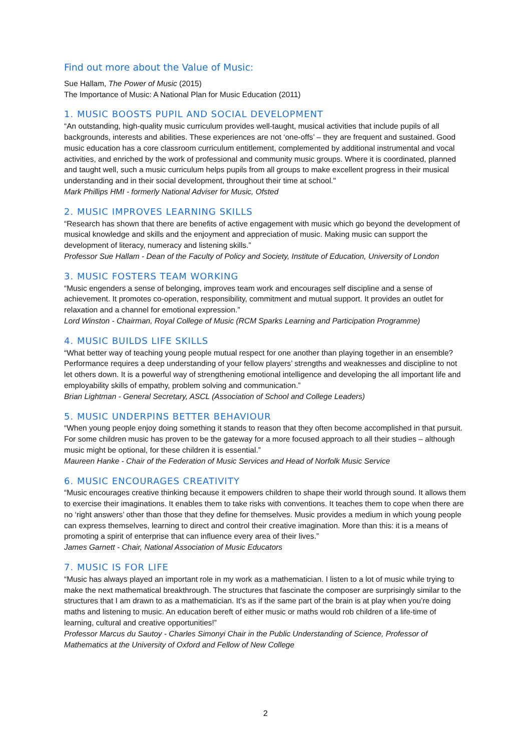Find out more about the Value of Music:
Sue Hallam, The Power of Music (2015)
The Importance of Music: A National Plan for Music Education (2011)
1. MUSIC BOOSTS PUPIL AND SOCIAL DEVELOPMENT
“An outstanding, high-quality music curriculum provides well-taught, musical activities that include pupils of all backgrounds, interests and abilities. These experiences are not ‘one-offs’ – they are frequent and sustained. Good music education has a core classroom curriculum entitlement, complemented by additional instrumental and vocal activities, and enriched by the work of professional and community music groups. Where it is coordinated, planned and taught well, such a music curriculum helps pupils from all groups to make excellent progress in their musical understanding and in their social development, throughout their time at school."
Mark Phillips HMI - formerly National Adviser for Music, Ofsted
2. MUSIC IMPROVES LEARNING SKILLS
“Research has shown that there are benefits of active engagement with music which go beyond the development of musical knowledge and skills and the enjoyment and appreciation of music. Making music can support the development of literacy, numeracy and listening skills.”
Professor Sue Hallam - Dean of the Faculty of Policy and Society, Institute of Education, University of London
3. MUSIC FOSTERS TEAM WORKING
“Music engenders a sense of belonging, improves team work and encourages self discipline and a sense of achievement. It promotes co-operation, responsibility, commitment and mutual support. It provides an outlet for relaxation and a channel for emotional expression.”
Lord Winston - Chairman, Royal College of Music (RCM Sparks Learning and Participation Programme)
4. MUSIC BUILDS LIFE SKILLS
“What better way of teaching young people mutual respect for one another than playing together in an ensemble? Performance requires a deep understanding of your fellow players’ strengths and weaknesses and discipline to not let others down. It is a powerful way of strengthening emotional intelligence and developing the all important life and employability skills of empathy, problem solving and communication.”
Brian Lightman - General Secretary, ASCL (Association of School and College Leaders)
5. MUSIC UNDERPINS BETTER BEHAVIOUR
“When young people enjoy doing something it stands to reason that they often become accomplished in that pursuit. For some children music has proven to be the gateway for a more focused approach to all their studies – although music might be optional, for these children it is essential.”
Maureen Hanke - Chair of the Federation of Music Services and Head of Norfolk Music Service
6. MUSIC ENCOURAGES CREATIVITY
“Music encourages creative thinking because it empowers children to shape their world through sound. It allows them to exercise their imaginations. It enables them to take risks with conventions. It teaches them to cope when there are no ‘right answers’ other than those that they define for themselves. Music provides a medium in which young people can express themselves, learning to direct and control their creative imagination. More than this: it is a means of promoting a spirit of enterprise that can influence every area of their lives.”
James Garnett - Chair, National Association of Music Educators
7. MUSIC IS FOR LIFE
“Music has always played an important role in my work as a mathematician. I listen to a lot of music while trying to make the next mathematical breakthrough. The structures that fascinate the composer are surprisingly similar to the structures that I am drawn to as a mathematician. It’s as if the same part of the brain is at play when you’re doing maths and listening to music. An education bereft of either music or maths would rob children of a life-time of learning, cultural and creative opportunities!”
Professor Marcus du Sautoy - Charles Simonyi Chair in the Public Understanding of Science, Professor of Mathematics at the University of Oxford and Fellow of New College
2